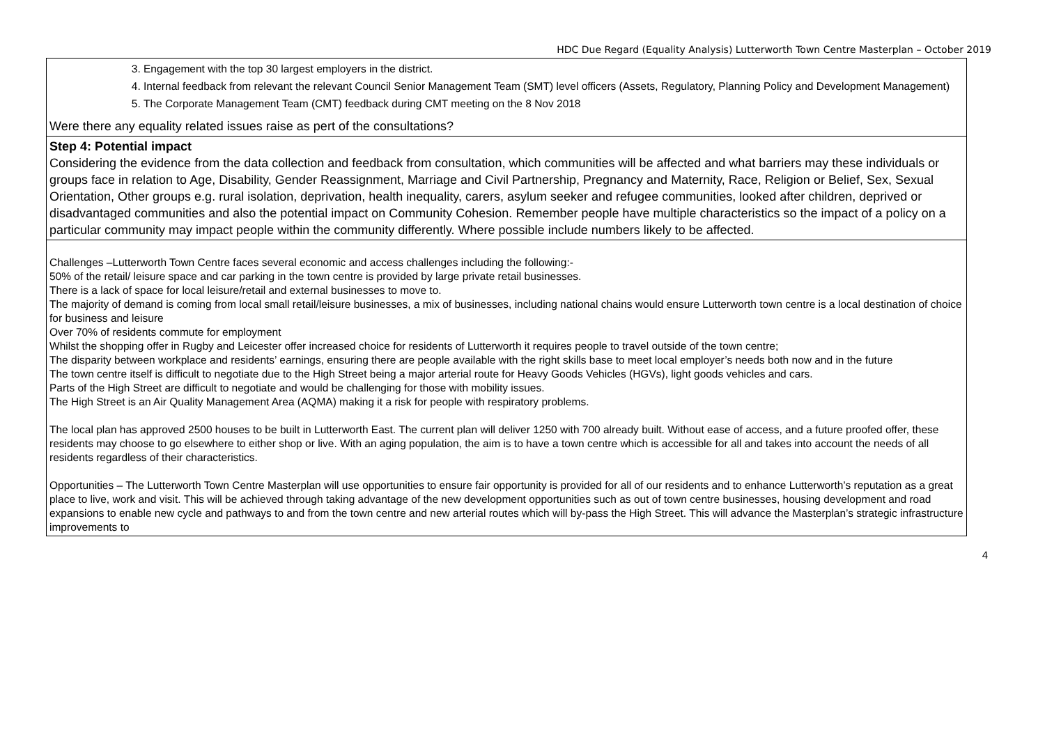HDC Due Regard (Equality Analysis) Lutterworth Town Centre Masterplan – October 2019
| 3. Engagement with the top 30 largest employers in the district. 4. Internal feedback from relevant the relevant Council Senior Management Team (SMT) level officers (Assets, Regulatory, Planning Policy and Development Management) 5. The Corporate Management Team (CMT) feedback during CMT meeting on the 8 Nov 2018 Were there any equality related issues raise as pert of the consultations? |
| Step 4: Potential impact Considering the evidence from the data collection and feedback from consultation, which communities will be affected and what barriers may these individuals or groups face in relation to Age, Disability, Gender Reassignment, Marriage and Civil Partnership, Pregnancy and Maternity, Race, Religion or Belief, Sex, Sexual Orientation, Other groups e.g. rural isolation, deprivation, health inequality, carers, asylum seeker and refugee communities, looked after children, deprived or disadvantaged communities and also the potential impact on Community Cohesion. Remember people have multiple characteristics so the impact of a policy on a particular community may impact people within the community differently. Where possible include numbers likely to be affected. |
| Challenges –Lutterworth Town Centre faces several economic and access challenges including the following:- 50% of the retail/ leisure space and car parking in the town centre is provided by large private retail businesses. There is a lack of space for local leisure/retail and external businesses to move to. The majority of demand is coming from local small retail/leisure businesses, a mix of businesses, including national chains would ensure Lutterworth town centre is a local destination of choice for business and leisure Over 70% of residents commute for employment Whilst the shopping offer in Rugby and Leicester offer increased choice for residents of Lutterworth it requires people to travel outside of the town centre; The disparity between workplace and residents’ earnings, ensuring there are people available with the right skills base to meet local employer’s needs both now and in the future The town centre itself is difficult to negotiate due to the High Street being a major arterial route for Heavy Goods Vehicles (HGVs), light goods vehicles and cars. Parts of the High Street are difficult to negotiate and would be challenging for those with mobility issues. The High Street is an Air Quality Management Area (AQMA) making it a risk for people with respiratory problems. The local plan has approved 2500 houses to be built in Lutterworth East. The current plan will deliver 1250 with 700 already built. Without ease of access, and a future proofed offer, these residents may choose to go elsewhere to either shop or live. With an aging population, the aim is to have a town centre which is accessible for all and takes into account the needs of all residents regardless of their characteristics. Opportunities – The Lutterworth Town Centre Masterplan will use opportunities to ensure fair opportunity is provided for all of our residents and to enhance Lutterworth’s reputation as a great place to live, work and visit. This will be achieved through taking advantage of the new development opportunities such as out of town centre businesses, housing development and road expansions to enable new cycle and pathways to and from the town centre and new arterial routes which will by-pass the High Street. This will advance the Masterplan’s strategic infrastructure improvements to |
4